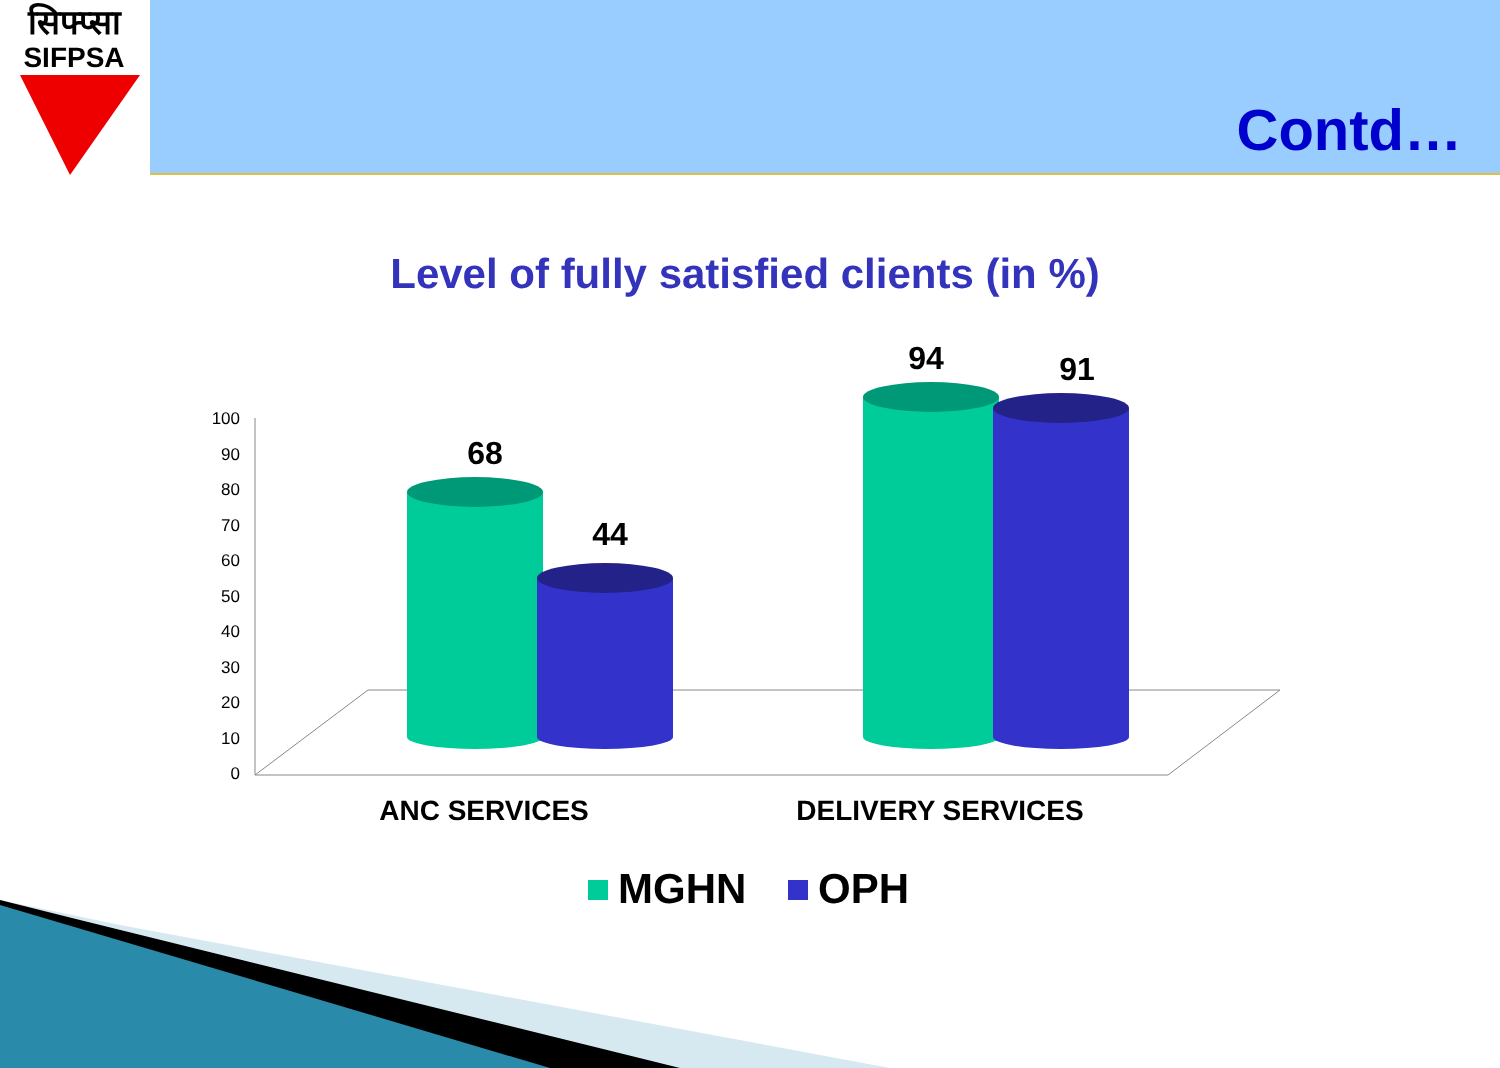सिफ्प्सा
SIFPSA
Contd…
Level of fully satisfied clients (in %)
0
10
20
30
40
50
60
70
80
90
100
68
44
94
91
ANC SERVICES
DELIVERY SERVICES
MGHN
OPH